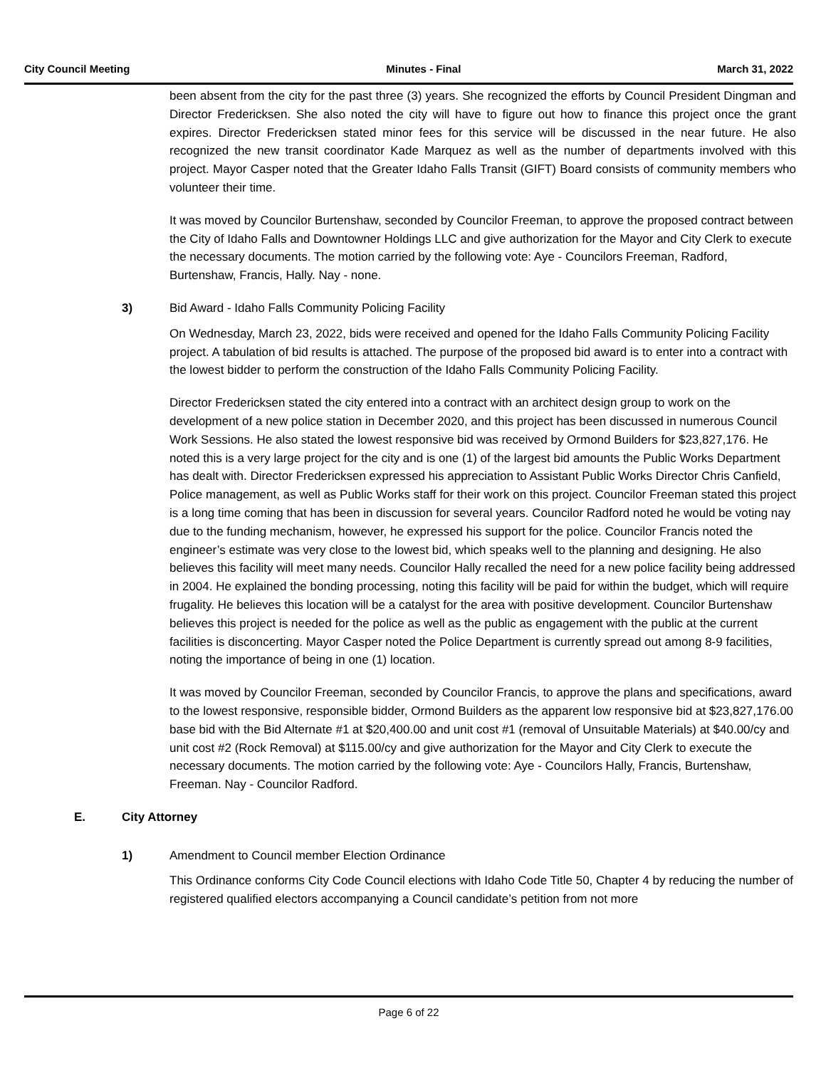City Council Meeting Minutes - Final March 31, 2022
been absent from the city for the past three (3) years. She recognized the efforts by Council President Dingman and Director Fredericksen. She also noted the city will have to figure out how to finance this project once the grant expires. Director Fredericksen stated minor fees for this service will be discussed in the near future. He also recognized the new transit coordinator Kade Marquez as well as the number of departments involved with this project. Mayor Casper noted that the Greater Idaho Falls Transit (GIFT) Board consists of community members who volunteer their time.
It was moved by Councilor Burtenshaw, seconded by Councilor Freeman, to approve the proposed contract between the City of Idaho Falls and Downtowner Holdings LLC and give authorization for the Mayor and City Clerk to execute the necessary documents. The motion carried by the following vote: Aye - Councilors Freeman, Radford, Burtenshaw, Francis, Hally. Nay - none.
3) Bid Award - Idaho Falls Community Policing Facility
On Wednesday, March 23, 2022, bids were received and opened for the Idaho Falls Community Policing Facility project. A tabulation of bid results is attached. The purpose of the proposed bid award is to enter into a contract with the lowest bidder to perform the construction of the Idaho Falls Community Policing Facility.
Director Fredericksen stated the city entered into a contract with an architect design group to work on the development of a new police station in December 2020, and this project has been discussed in numerous Council Work Sessions. He also stated the lowest responsive bid was received by Ormond Builders for $23,827,176. He noted this is a very large project for the city and is one (1) of the largest bid amounts the Public Works Department has dealt with. Director Fredericksen expressed his appreciation to Assistant Public Works Director Chris Canfield, Police management, as well as Public Works staff for their work on this project. Councilor Freeman stated this project is a long time coming that has been in discussion for several years. Councilor Radford noted he would be voting nay due to the funding mechanism, however, he expressed his support for the police. Councilor Francis noted the engineer’s estimate was very close to the lowest bid, which speaks well to the planning and designing. He also believes this facility will meet many needs. Councilor Hally recalled the need for a new police facility being addressed in 2004. He explained the bonding processing, noting this facility will be paid for within the budget, which will require frugality. He believes this location will be a catalyst for the area with positive development. Councilor Burtenshaw believes this project is needed for the police as well as the public as engagement with the public at the current facilities is disconcerting. Mayor Casper noted the Police Department is currently spread out among 8-9 facilities, noting the importance of being in one (1) location.
It was moved by Councilor Freeman, seconded by Councilor Francis, to approve the plans and specifications, award to the lowest responsive, responsible bidder, Ormond Builders as the apparent low responsive bid at $23,827,176.00 base bid with the Bid Alternate #1 at $20,400.00 and unit cost #1 (removal of Unsuitable Materials) at $40.00/cy and unit cost #2 (Rock Removal) at $115.00/cy and give authorization for the Mayor and City Clerk to execute the necessary documents. The motion carried by the following vote: Aye - Councilors Hally, Francis, Burtenshaw, Freeman. Nay - Councilor Radford.
E. City Attorney
1) Amendment to Council member Election Ordinance
This Ordinance conforms City Code Council elections with Idaho Code Title 50, Chapter 4 by reducing the number of registered qualified electors accompanying a Council candidate’s petition from not more
Page 6 of 22